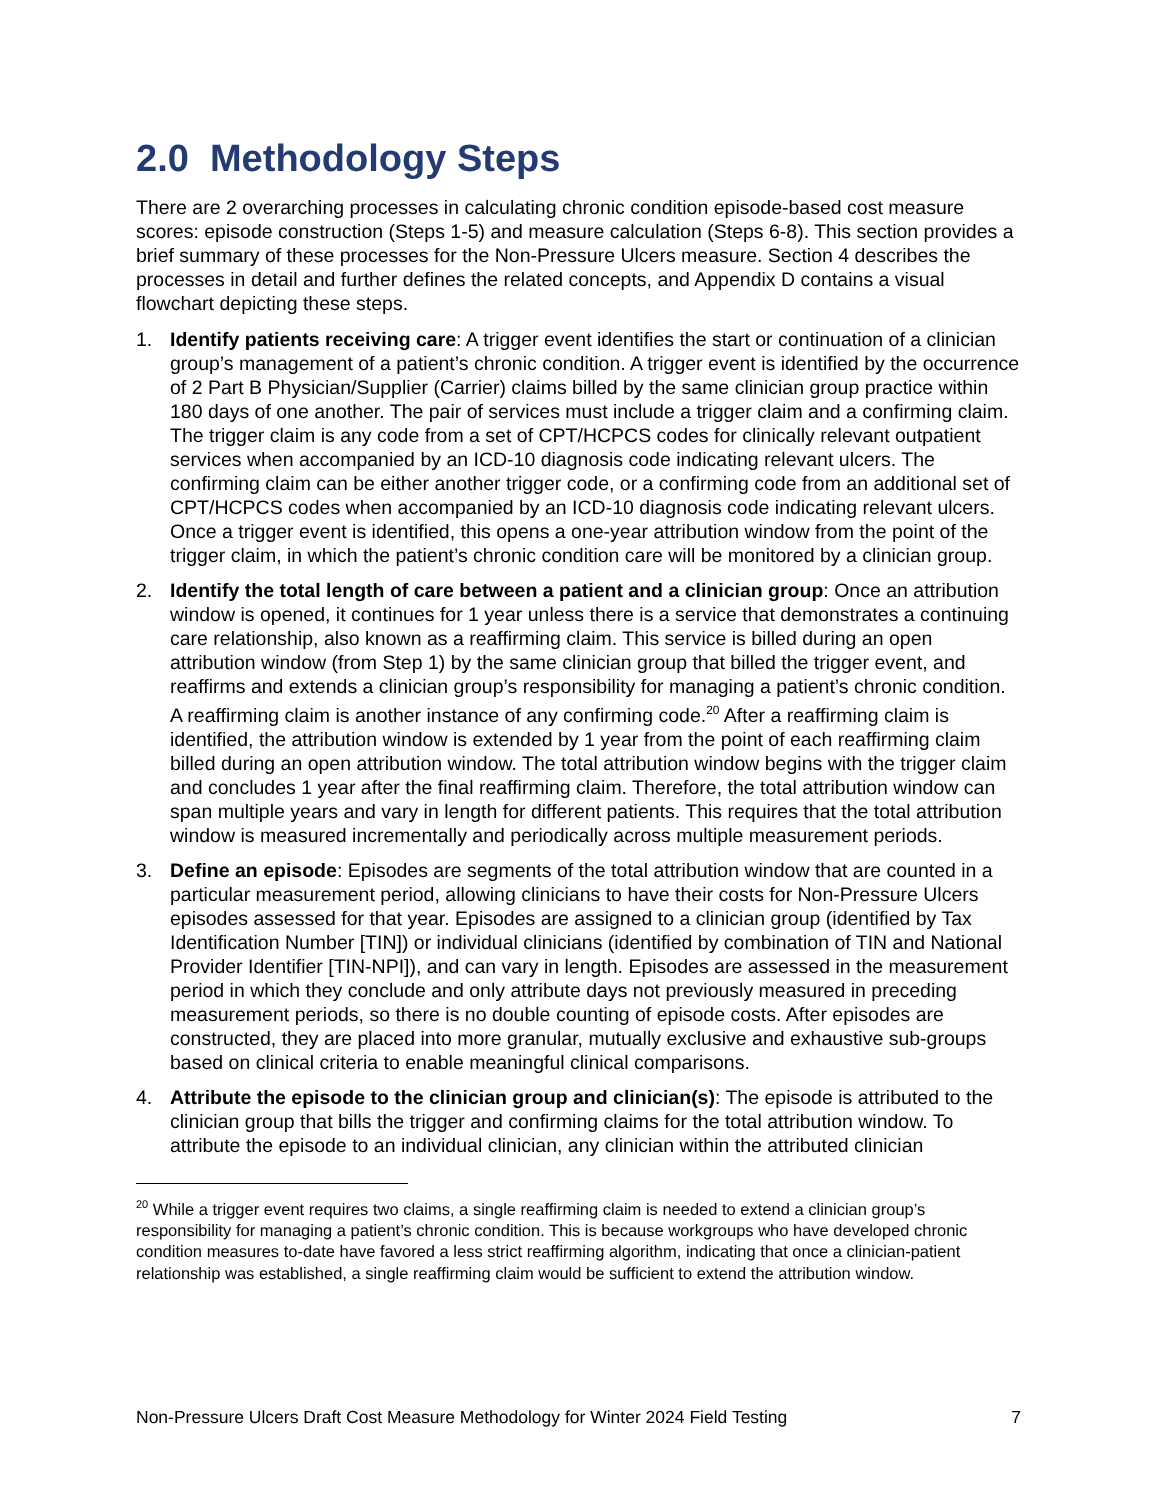2.0 Methodology Steps
There are 2 overarching processes in calculating chronic condition episode-based cost measure scores: episode construction (Steps 1-5) and measure calculation (Steps 6-8). This section provides a brief summary of these processes for the Non-Pressure Ulcers measure. Section 4 describes the processes in detail and further defines the related concepts, and Appendix D contains a visual flowchart depicting these steps.
1. Identify patients receiving care: A trigger event identifies the start or continuation of a clinician group’s management of a patient’s chronic condition. A trigger event is identified by the occurrence of 2 Part B Physician/Supplier (Carrier) claims billed by the same clinician group practice within 180 days of one another. The pair of services must include a trigger claim and a confirming claim. The trigger claim is any code from a set of CPT/HCPCS codes for clinically relevant outpatient services when accompanied by an ICD-10 diagnosis code indicating relevant ulcers. The confirming claim can be either another trigger code, or a confirming code from an additional set of CPT/HCPCS codes when accompanied by an ICD-10 diagnosis code indicating relevant ulcers. Once a trigger event is identified, this opens a one-year attribution window from the point of the trigger claim, in which the patient’s chronic condition care will be monitored by a clinician group.
2. Identify the total length of care between a patient and a clinician group: Once an attribution window is opened, it continues for 1 year unless there is a service that demonstrates a continuing care relationship, also known as a reaffirming claim. This service is billed during an open attribution window (from Step 1) by the same clinician group that billed the trigger event, and reaffirms and extends a clinician group’s responsibility for managing a patient’s chronic condition. A reaffirming claim is another instance of any confirming code.<sup>20</sup> After a reaffirming claim is identified, the attribution window is extended by 1 year from the point of each reaffirming claim billed during an open attribution window. The total attribution window begins with the trigger claim and concludes 1 year after the final reaffirming claim. Therefore, the total attribution window can span multiple years and vary in length for different patients. This requires that the total attribution window is measured incrementally and periodically across multiple measurement periods.
3. Define an episode: Episodes are segments of the total attribution window that are counted in a particular measurement period, allowing clinicians to have their costs for Non-Pressure Ulcers episodes assessed for that year. Episodes are assigned to a clinician group (identified by Tax Identification Number [TIN]) or individual clinicians (identified by combination of TIN and National Provider Identifier [TIN-NPI]), and can vary in length. Episodes are assessed in the measurement period in which they conclude and only attribute days not previously measured in preceding measurement periods, so there is no double counting of episode costs. After episodes are constructed, they are placed into more granular, mutually exclusive and exhaustive sub-groups based on clinical criteria to enable meaningful clinical comparisons.
4. Attribute the episode to the clinician group and clinician(s): The episode is attributed to the clinician group that bills the trigger and confirming claims for the total attribution window. To attribute the episode to an individual clinician, any clinician within the attributed clinician
<sup>20</sup> While a trigger event requires two claims, a single reaffirming claim is needed to extend a clinician group’s responsibility for managing a patient’s chronic condition. This is because workgroups who have developed chronic condition measures to-date have favored a less strict reaffirming algorithm, indicating that once a clinician-patient relationship was established, a single reaffirming claim would be sufficient to extend the attribution window.
Non-Pressure Ulcers Draft Cost Measure Methodology for Winter 2024 Field Testing 7